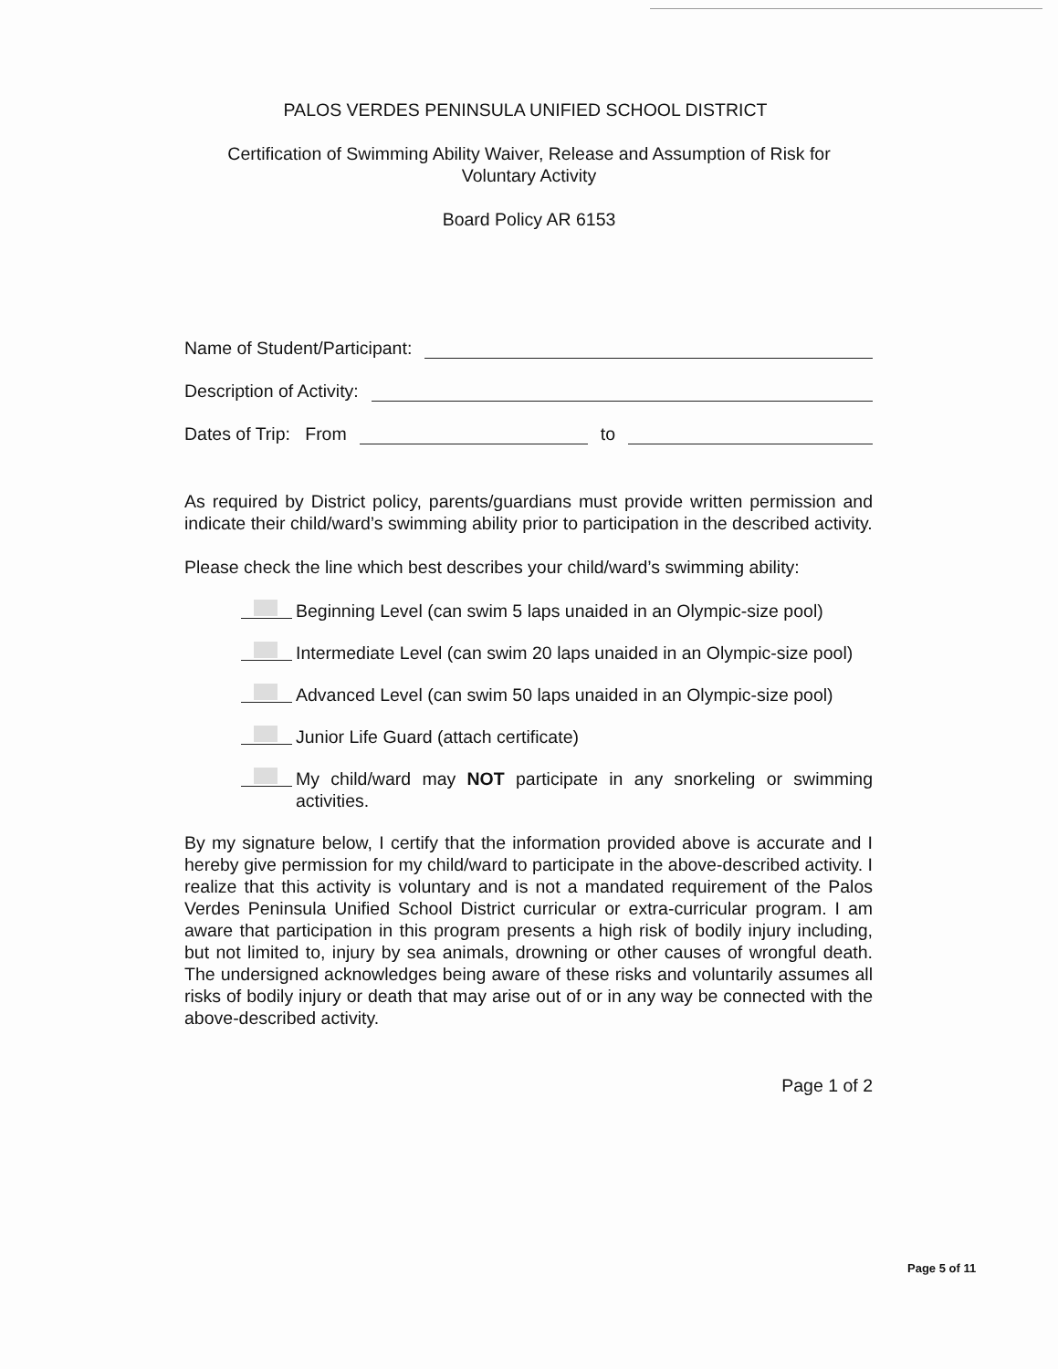PALOS VERDES PENINSULA UNIFIED SCHOOL DISTRICT
Certification of Swimming Ability Waiver, Release and Assumption of Risk for
Voluntary Activity
Board Policy AR 6153
Name of Student/Participant:
Description of Activity:
Dates of Trip: From to
As required by District policy, parents/guardians must provide written permission and indicate their child/ward’s swimming ability prior to participation in the described activity.
Please check the line which best describes your child/ward’s swimming ability:
Beginning Level (can swim 5 laps unaided in an Olympic-size pool)
Intermediate Level (can swim 20 laps unaided in an Olympic-size pool)
Advanced Level (can swim 50 laps unaided in an Olympic-size pool)
Junior Life Guard (attach certificate)
My child/ward may NOT participate in any snorkeling or swimming activities.
By my signature below, I certify that the information provided above is accurate and I hereby give permission for my child/ward to participate in the above-described activity. I realize that this activity is voluntary and is not a mandated requirement of the Palos Verdes Peninsula Unified School District curricular or extra-curricular program. I am aware that participation in this program presents a high risk of bodily injury including, but not limited to, injury by sea animals, drowning or other causes of wrongful death. The undersigned acknowledges being aware of these risks and voluntarily assumes all risks of bodily injury or death that may arise out of or in any way be connected with the above-described activity.
Page 1 of 2
Page 5 of 11